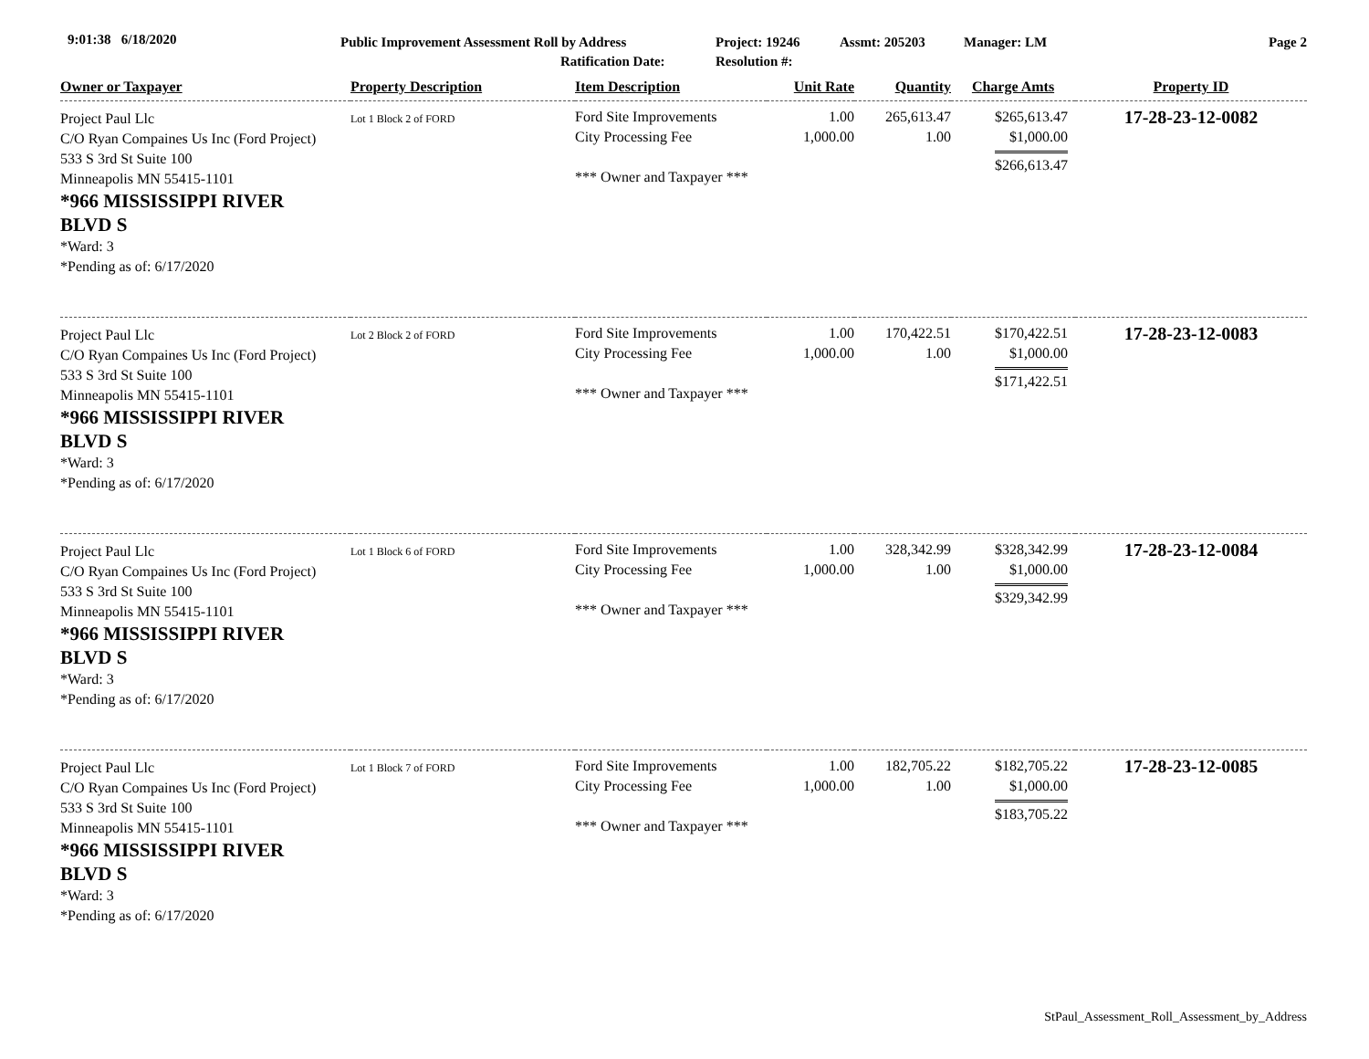9:01:38 6/18/2020
Public Improvement Assessment Roll by Address
Ratification Date:
Project: 19246
Resolution #:
Assmt: 205203 Manager: LM Page 2
| Owner or Taxpayer | Property Description | Item Description | Unit Rate | Quantity | Charge Amts | Property ID |
| --- | --- | --- | --- | --- | --- | --- |
| Project Paul Llc C/O Ryan Compaines Us Inc (Ford Project) 533 S 3rd St Suite 100 Minneapolis MN 55415-1101 *966 MISSISSIPPI RIVER BLVD S *Ward: 3 *Pending as of: 6/17/2020 | Lot 1 Block 2 of FORD | Ford Site Improvements City Processing Fee *** Owner and Taxpayer *** | 1.00 1,000.00 | 265,613.47 1.00 | $265,613.47 $1,000.00 $266,613.47 | 17-28-23-12-0082 |
| Project Paul Llc C/O Ryan Compaines Us Inc (Ford Project) 533 S 3rd St Suite 100 Minneapolis MN 55415-1101 *966 MISSISSIPPI RIVER BLVD S *Ward: 3 *Pending as of: 6/17/2020 | Lot 2 Block 2 of FORD | Ford Site Improvements City Processing Fee *** Owner and Taxpayer *** | 1.00 1,000.00 | 170,422.51 1.00 | $170,422.51 $1,000.00 $171,422.51 | 17-28-23-12-0083 |
| Project Paul Llc C/O Ryan Compaines Us Inc (Ford Project) 533 S 3rd St Suite 100 Minneapolis MN 55415-1101 *966 MISSISSIPPI RIVER BLVD S *Ward: 3 *Pending as of: 6/17/2020 | Lot 1 Block 6 of FORD | Ford Site Improvements City Processing Fee *** Owner and Taxpayer *** | 1.00 1,000.00 | 328,342.99 1.00 | $328,342.99 $1,000.00 $329,342.99 | 17-28-23-12-0084 |
| Project Paul Llc C/O Ryan Compaines Us Inc (Ford Project) 533 S 3rd St Suite 100 Minneapolis MN 55415-1101 *966 MISSISSIPPI RIVER BLVD S *Ward: 3 *Pending as of: 6/17/2020 | Lot 1 Block 7 of FORD | Ford Site Improvements City Processing Fee *** Owner and Taxpayer *** | 1.00 1,000.00 | 182,705.22 1.00 | $182,705.22 $1,000.00 $183,705.22 | 17-28-23-12-0085 |
StPaul_Assessment_Roll_Assessment_by_Address